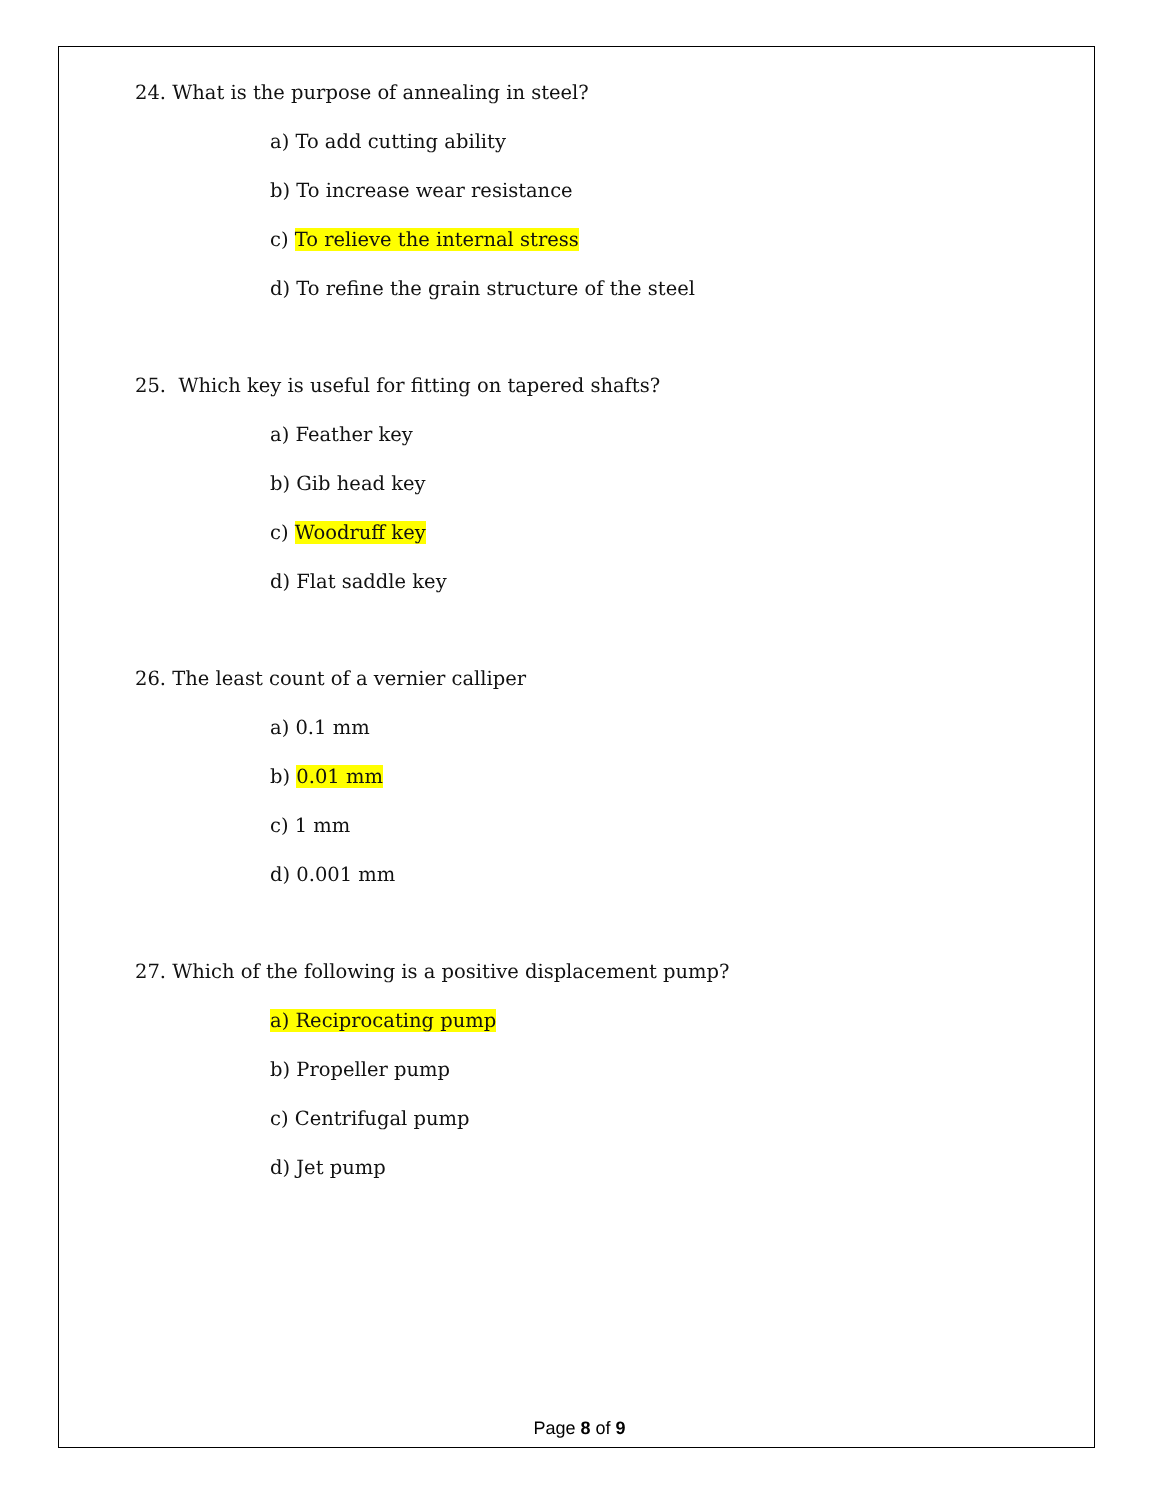24. What is the purpose of annealing in steel?
a) To add cutting ability
b) To increase wear resistance
c) To relieve the internal stress
d) To refine the grain structure of the steel
25. Which key is useful for fitting on tapered shafts?
a) Feather key
b) Gib head key
c) Woodruff key
d) Flat saddle key
26. The least count of a vernier calliper
a) 0.1 mm
b) 0.01 mm
c) 1 mm
d) 0.001 mm
27. Which of the following is a positive displacement pump?
a) Reciprocating pump
b) Propeller pump
c) Centrifugal pump
d) Jet pump
Page 8 of 9